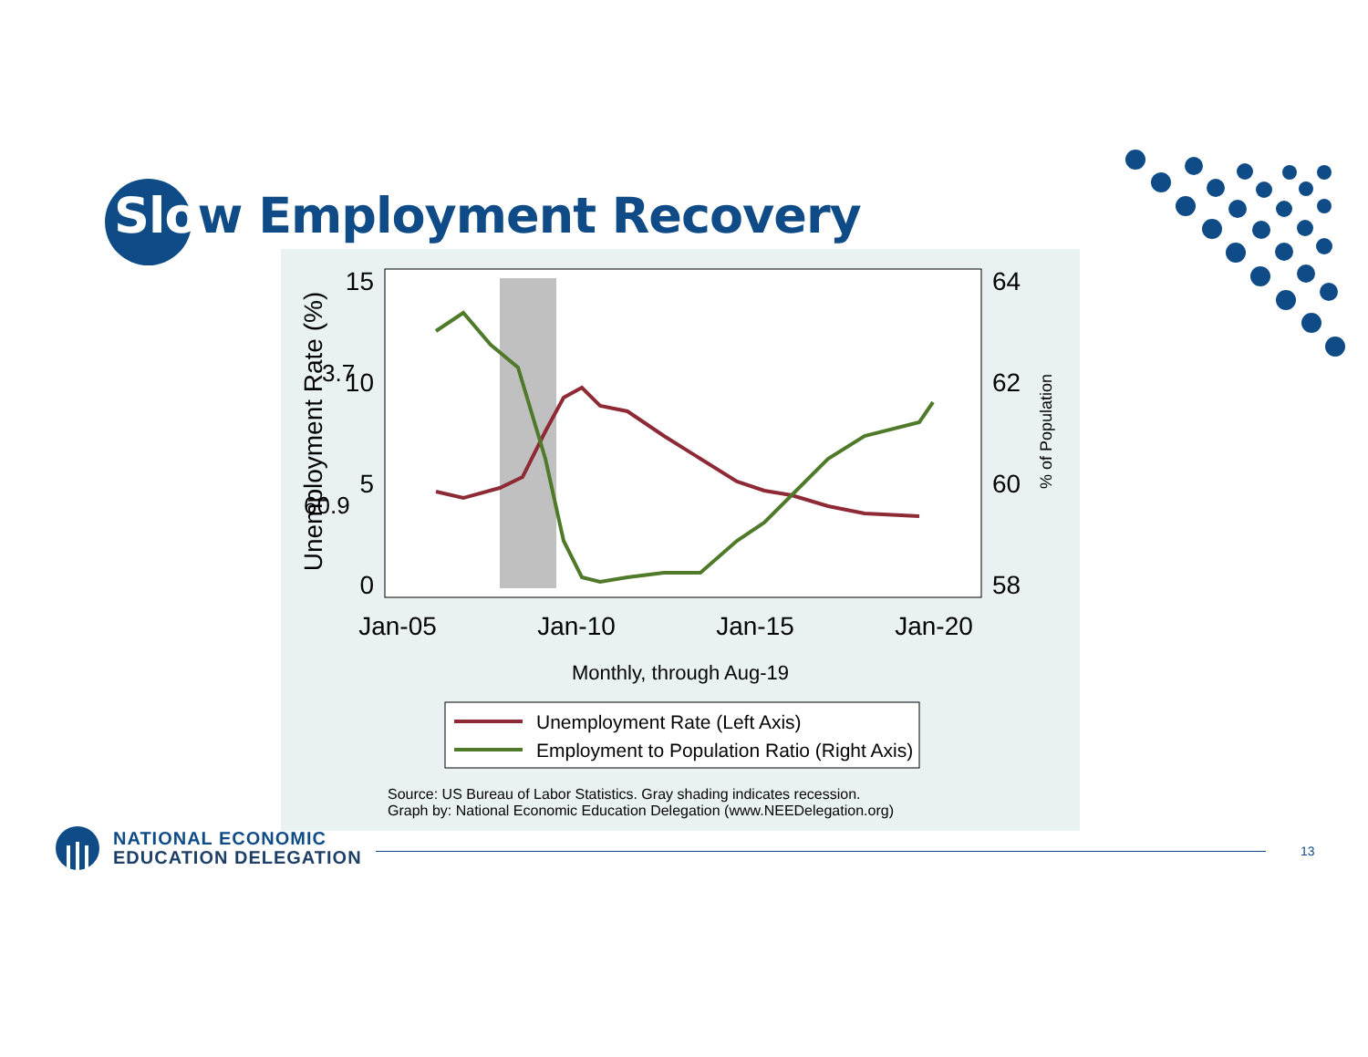Slow Employment Recovery
15
10
5
0
64
62
60
58
Jan-05
Jan-10
Jan-15
Jan-20
Unemployment Rate (%)
% of Population
60.9
3.7
Monthly, through Aug-19
Unemployment Rate (Left Axis)
Employment to Population Ratio (Right Axis)
Source: US Bureau of Labor Statistics. Gray shading indicates recession.
Graph by: National Economic Education Delegation (www.NEEDelegation.org)
NATIONAL ECONOMIC
EDUCATION DELEGATION
13